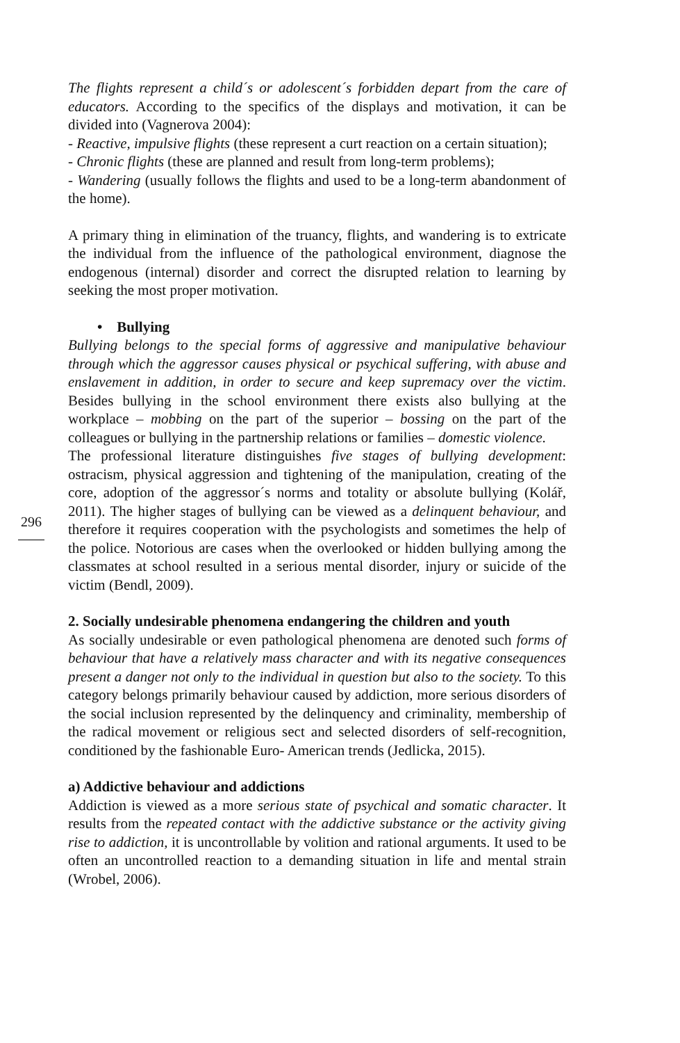The flights represent a child´s or adolescent´s forbidden depart from the care of educators. According to the specifics of the displays and motivation, it can be divided into (Vagnerova 2004):
- Reactive, impulsive flights (these represent a curt reaction on a certain situation);
- Chronic flights (these are planned and result from long-term problems);
- Wandering (usually follows the flights and used to be a long-term abandonment of the home).
A primary thing in elimination of the truancy, flights, and wandering is to extricate the individual from the influence of the pathological environment, diagnose the endogenous (internal) disorder and correct the disrupted relation to learning by seeking the most proper motivation.
• Bullying
Bullying belongs to the special forms of aggressive and manipulative behaviour through which the aggressor causes physical or psychical suffering, with abuse and enslavement in addition, in order to secure and keep supremacy over the victim. Besides bullying in the school environment there exists also bullying at the workplace – mobbing on the part of the superior – bossing on the part of the colleagues or bullying in the partnership relations or families – domestic violence.
The professional literature distinguishes five stages of bullying development: ostracism, physical aggression and tightening of the manipulation, creating of the core, adoption of the aggressor´s norms and totality or absolute bullying (Kolář, 2011). The higher stages of bullying can be viewed as a delinquent behaviour, and therefore it requires cooperation with the psychologists and sometimes the help of the police. Notorious are cases when the overlooked or hidden bullying among the classmates at school resulted in a serious mental disorder, injury or suicide of the victim (Bendl, 2009).
2. Socially undesirable phenomena endangering the children and youth
As socially undesirable or even pathological phenomena are denoted such forms of behaviour that have a relatively mass character and with its negative consequences present a danger not only to the individual in question but also to the society. To this category belongs primarily behaviour caused by addiction, more serious disorders of the social inclusion represented by the delinquency and criminality, membership of the radical movement or religious sect and selected disorders of self-recognition, conditioned by the fashionable Euro- American trends (Jedlicka, 2015).
a) Addictive behaviour and addictions
Addiction is viewed as a more serious state of psychical and somatic character. It results from the repeated contact with the addictive substance or the activity giving rise to addiction, it is uncontrollable by volition and rational arguments. It used to be often an uncontrolled reaction to a demanding situation in life and mental strain (Wrobel, 2006).
296